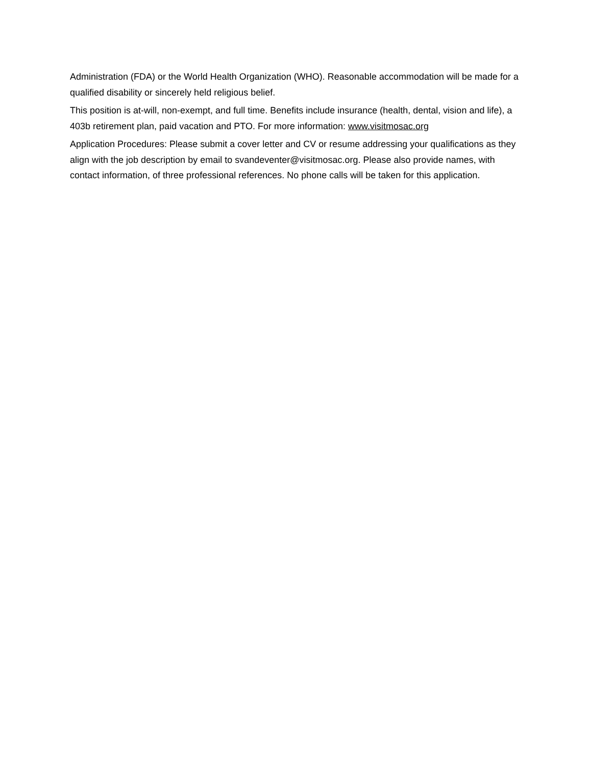Administration (FDA) or the World Health Organization (WHO). Reasonable accommodation will be made for a qualified disability or sincerely held religious belief.
This position is at-will, non-exempt, and full time. Benefits include insurance (health, dental, vision and life), a 403b retirement plan, paid vacation and PTO. For more information: www.visitmosac.org
Application Procedures: Please submit a cover letter and CV or resume addressing your qualifications as they align with the job description by email to svandeventer@visitmosac.org. Please also provide names, with contact information, of three professional references. No phone calls will be taken for this application.